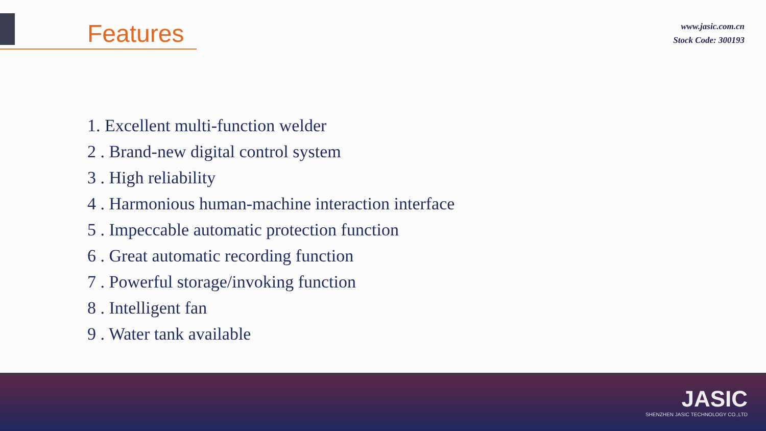Features
www.jasic.com.cn
Stock Code: 300193
1. Excellent multi-function welder
2 . Brand-new digital control system
3 . High reliability
4 . Harmonious human-machine interaction interface
5 . Impeccable automatic protection function
6 . Great automatic recording function
7 . Powerful storage/invoking function
8 . Intelligent fan
9 . Water tank available
JASIC
SHENZHEN JASIC TECHNOLOGY CO.,LTD